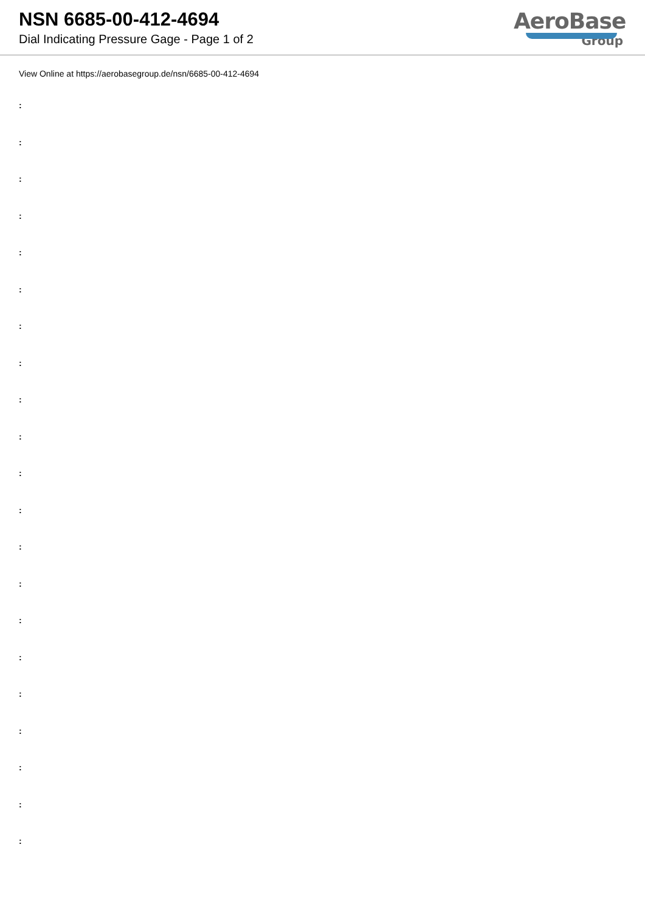NSN 6685-00-412-4694
Dial Indicating Pressure Gage - Page 1 of 2
AeroBase
Group
View Online at https://aerobasegroup.de/nsn/6685-00-412-4694
:
:
:
:
:
:
:
:
:
:
:
:
:
:
:
:
:
:
:
:
: